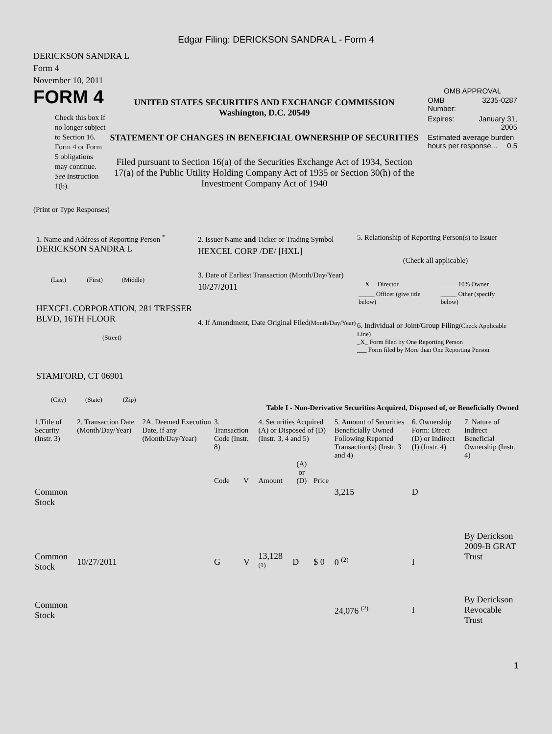Edgar Filing: DERICKSON SANDRA L - Form 4
DERICKSON SANDRA L
Form 4
November 10, 2011
FORM 4
Check this box if no longer subject to Section 16. Form 4 or Form 5 obligations may continue. See Instruction 1(b).
UNITED STATES SECURITIES AND EXCHANGE COMMISSION
Washington, D.C. 20549
STATEMENT OF CHANGES IN BENEFICIAL OWNERSHIP OF SECURITIES
Filed pursuant to Section 16(a) of the Securities Exchange Act of 1934, Section 17(a) of the Public Utility Holding Company Act of 1935 or Section 30(h) of the Investment Company Act of 1940
OMB APPROVAL
| OMB Number: | 3235-0287 |
| Expires: | January 31, 2005 |
| Estimated average burden hours per response... 0.5 | |
(Print or Type Responses)
1. Name and Address of Reporting Person <sup>*</sup>
DERICKSON SANDRA L
(Last) (First) (Middle)
HEXCEL CORPORATION, 281 TRESSER BLVD, 16TH FLOOR
(Street)
STAMFORD, CT 06901
(City) (State) (Zip)
2. Issuer Name and Ticker or Trading Symbol
HEXCEL CORP /DE/ [HXL]
3. Date of Earliest Transaction (Month/Day/Year)
10/27/2011
4. If Amendment, Date Original Filed(Month/Day/Year)
5. Relationship of Reporting Person(s) to Issuer
(Check all applicable)
| __X__ Director | _____ 10% Owner |
| _____ Officer (give title below) | _____ Other (specify below) |
6. Individual or Joint/Group Filing(Check Applicable Line)
_X_ Form filed by One Reporting Person
___ Form filed by More than One Reporting Person
Table I - Non-Derivative Securities Acquired, Disposed of, or Beneficially Owned
| 1.Title of Security (Instr. 3) | 2. Transaction Date (Month/Day/Year) | 2A. Deemed Execution Date, if any (Month/Day/Year) | 3. Transaction Code (Instr. 8) | | 4. Securities Acquired (A) or Disposed of (D) (Instr. 3, 4 and 5) | | | 5. Amount of Securities Beneficially Owned Following Reported Transaction(s) (Instr. 3 and 4) | 6. Ownership Form: Direct (D) or Indirect (I) (Instr. 4) | 7. Nature of Indirect Beneficial Ownership (Instr. 4) |
| --- | --- | --- | --- | --- | --- | --- | --- | --- | --- | --- |
| | | | Code | V | Amount | (A) or (D) | Price | | | |
| Common Stock | | | | | | | | 3,215 | D | |
| Common Stock | 10/27/2011 | | G | V | 13,128 <sup>(1)</sup> | D | $ 0 | 0 <sup>(2)</sup> | I | By Derickson 2009-B GRAT Trust |
| Common Stock | | | | | | | | 24,076 <sup>(2)</sup> | I | By Derickson Revocable Trust |
1